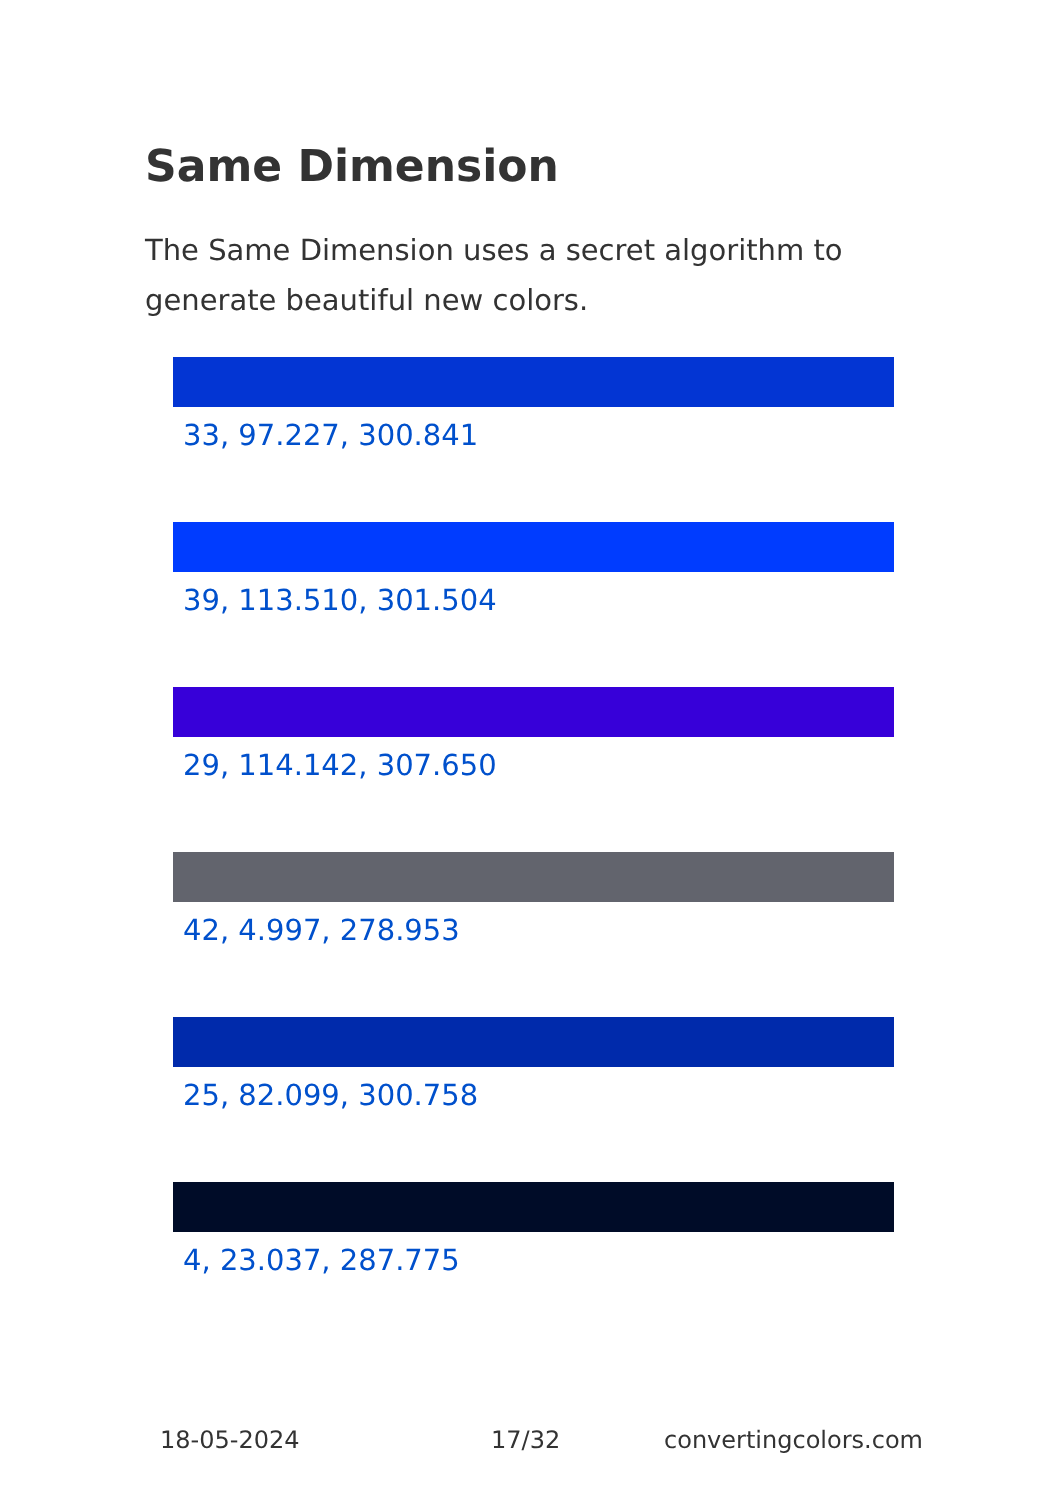Same Dimension
The Same Dimension uses a secret algorithm to generate beautiful new colors.
33, 97.227, 300.841
39, 113.510, 301.504
29, 114.142, 307.650
42, 4.997, 278.953
25, 82.099, 300.758
4, 23.037, 287.775
18-05-2024 17/32 convertingcolors.com